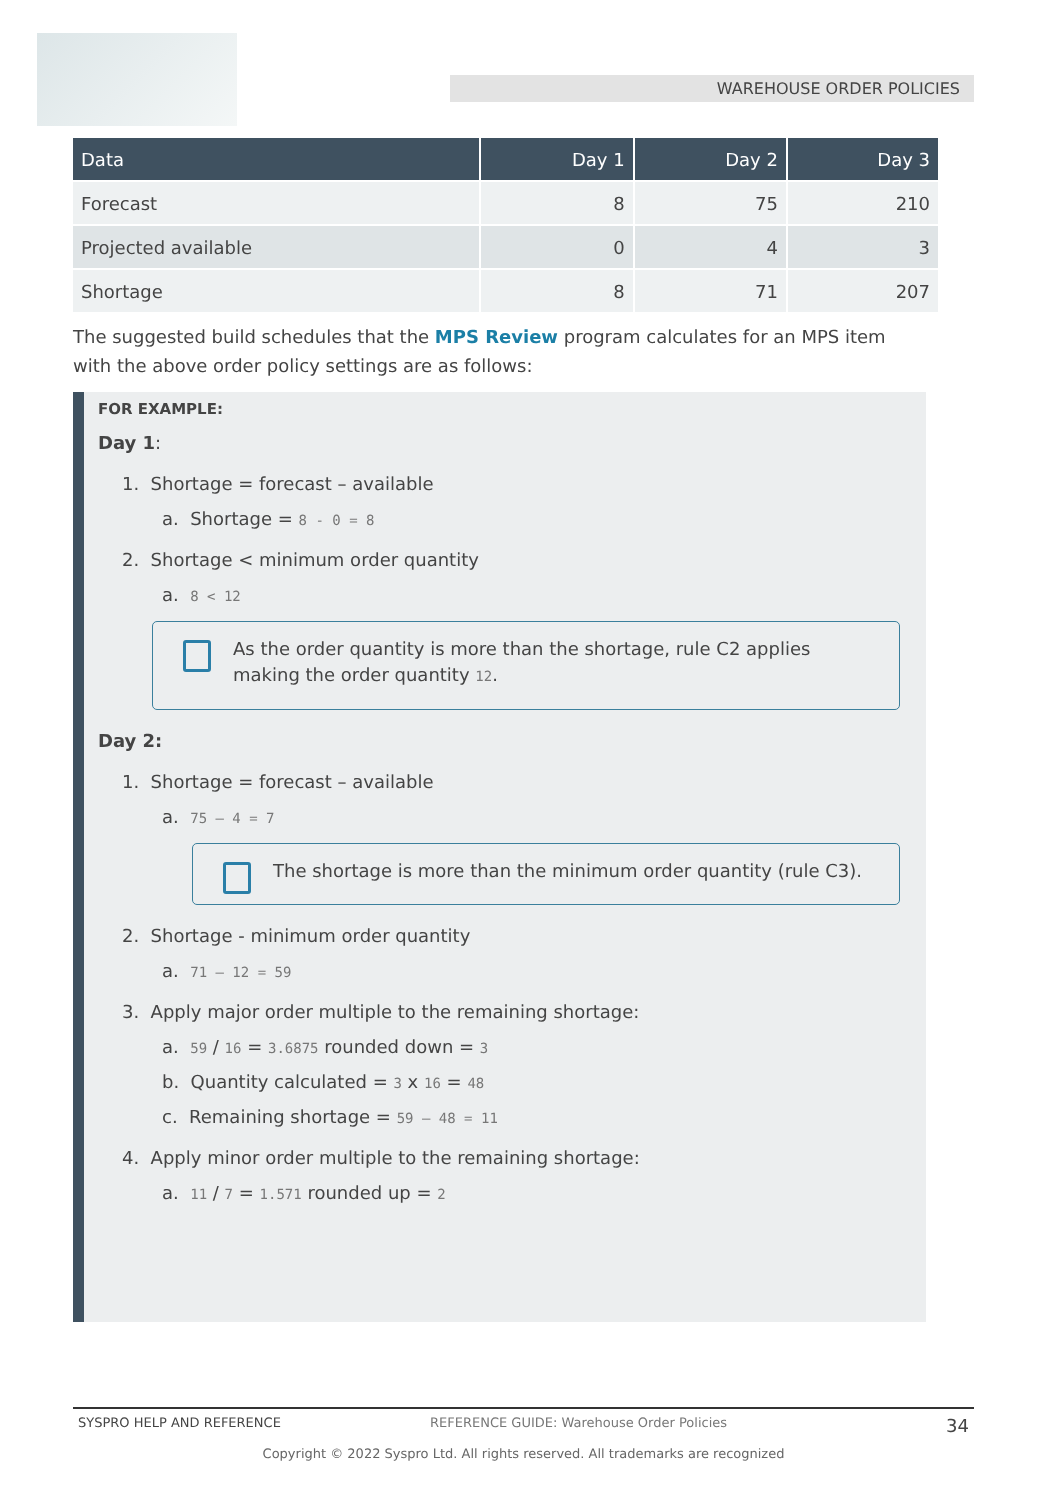WAREHOUSE ORDER POLICIES
| Data | Day 1 | Day 2 | Day 3 |
| --- | --- | --- | --- |
| Forecast | 8 | 75 | 210 |
| Projected available | 0 | 4 | 3 |
| Shortage | 8 | 71 | 207 |
The suggested build schedules that the MPS Review program calculates for an MPS item with the above order policy settings are as follows:
FOR EXAMPLE:
Day 1:
1. Shortage = forecast – available
a. Shortage = 8 - 0 = 8
2. Shortage < minimum order quantity
a. 8 < 12
As the order quantity is more than the shortage, rule C2 applies making the order quantity 12.
Day 2:
1. Shortage = forecast – available
a. 75 – 4 = 7
The shortage is more than the minimum order quantity (rule C3).
2. Shortage - minimum order quantity
a. 71 – 12 = 59
3. Apply major order multiple to the remaining shortage:
a. 59 / 16 = 3.6875 rounded down = 3
b. Quantity calculated = 3 x 16 = 48
c. Remaining shortage = 59 – 48 = 11
4. Apply minor order multiple to the remaining shortage:
a. 11 / 7 = 1.571 rounded up = 2
SYSPRO HELP AND REFERENCE REFERENCE GUIDE: Warehouse Order Policies 34
Copyright © 2022 Syspro Ltd. All rights reserved. All trademarks are recognized